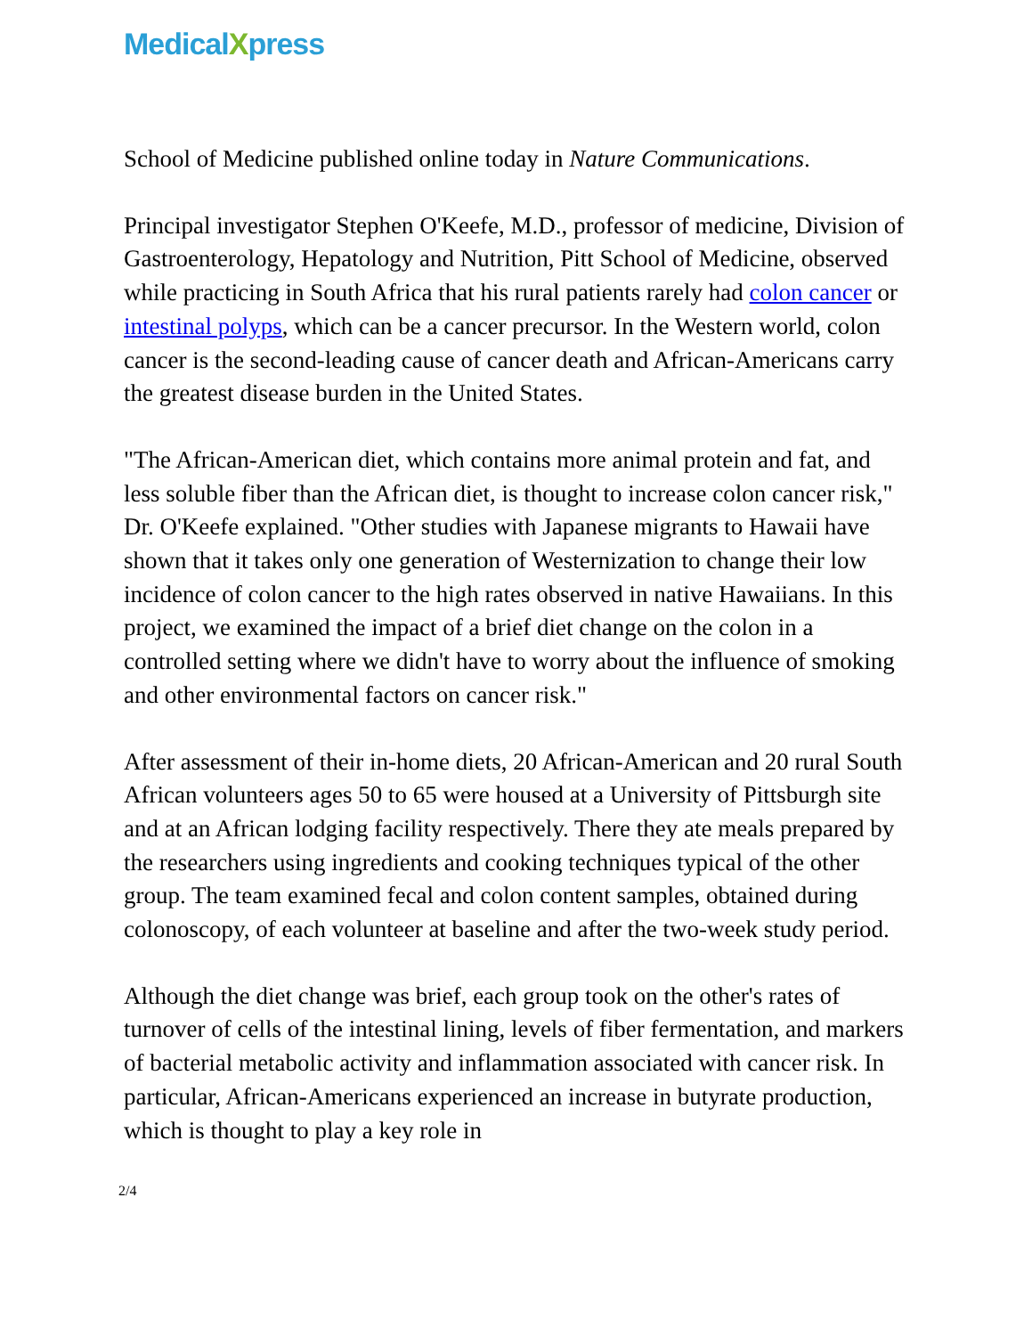MedicalXpress
School of Medicine published online today in Nature Communications.
Principal investigator Stephen O'Keefe, M.D., professor of medicine, Division of Gastroenterology, Hepatology and Nutrition, Pitt School of Medicine, observed while practicing in South Africa that his rural patients rarely had colon cancer or intestinal polyps, which can be a cancer precursor. In the Western world, colon cancer is the second-leading cause of cancer death and African-Americans carry the greatest disease burden in the United States.
"The African-American diet, which contains more animal protein and fat, and less soluble fiber than the African diet, is thought to increase colon cancer risk," Dr. O'Keefe explained. "Other studies with Japanese migrants to Hawaii have shown that it takes only one generation of Westernization to change their low incidence of colon cancer to the high rates observed in native Hawaiians. In this project, we examined the impact of a brief diet change on the colon in a controlled setting where we didn't have to worry about the influence of smoking and other environmental factors on cancer risk."
After assessment of their in-home diets, 20 African-American and 20 rural South African volunteers ages 50 to 65 were housed at a University of Pittsburgh site and at an African lodging facility respectively. There they ate meals prepared by the researchers using ingredients and cooking techniques typical of the other group. The team examined fecal and colon content samples, obtained during colonoscopy, of each volunteer at baseline and after the two-week study period.
Although the diet change was brief, each group took on the other's rates of turnover of cells of the intestinal lining, levels of fiber fermentation, and markers of bacterial metabolic activity and inflammation associated with cancer risk. In particular, African-Americans experienced an increase in butyrate production, which is thought to play a key role in
2/4